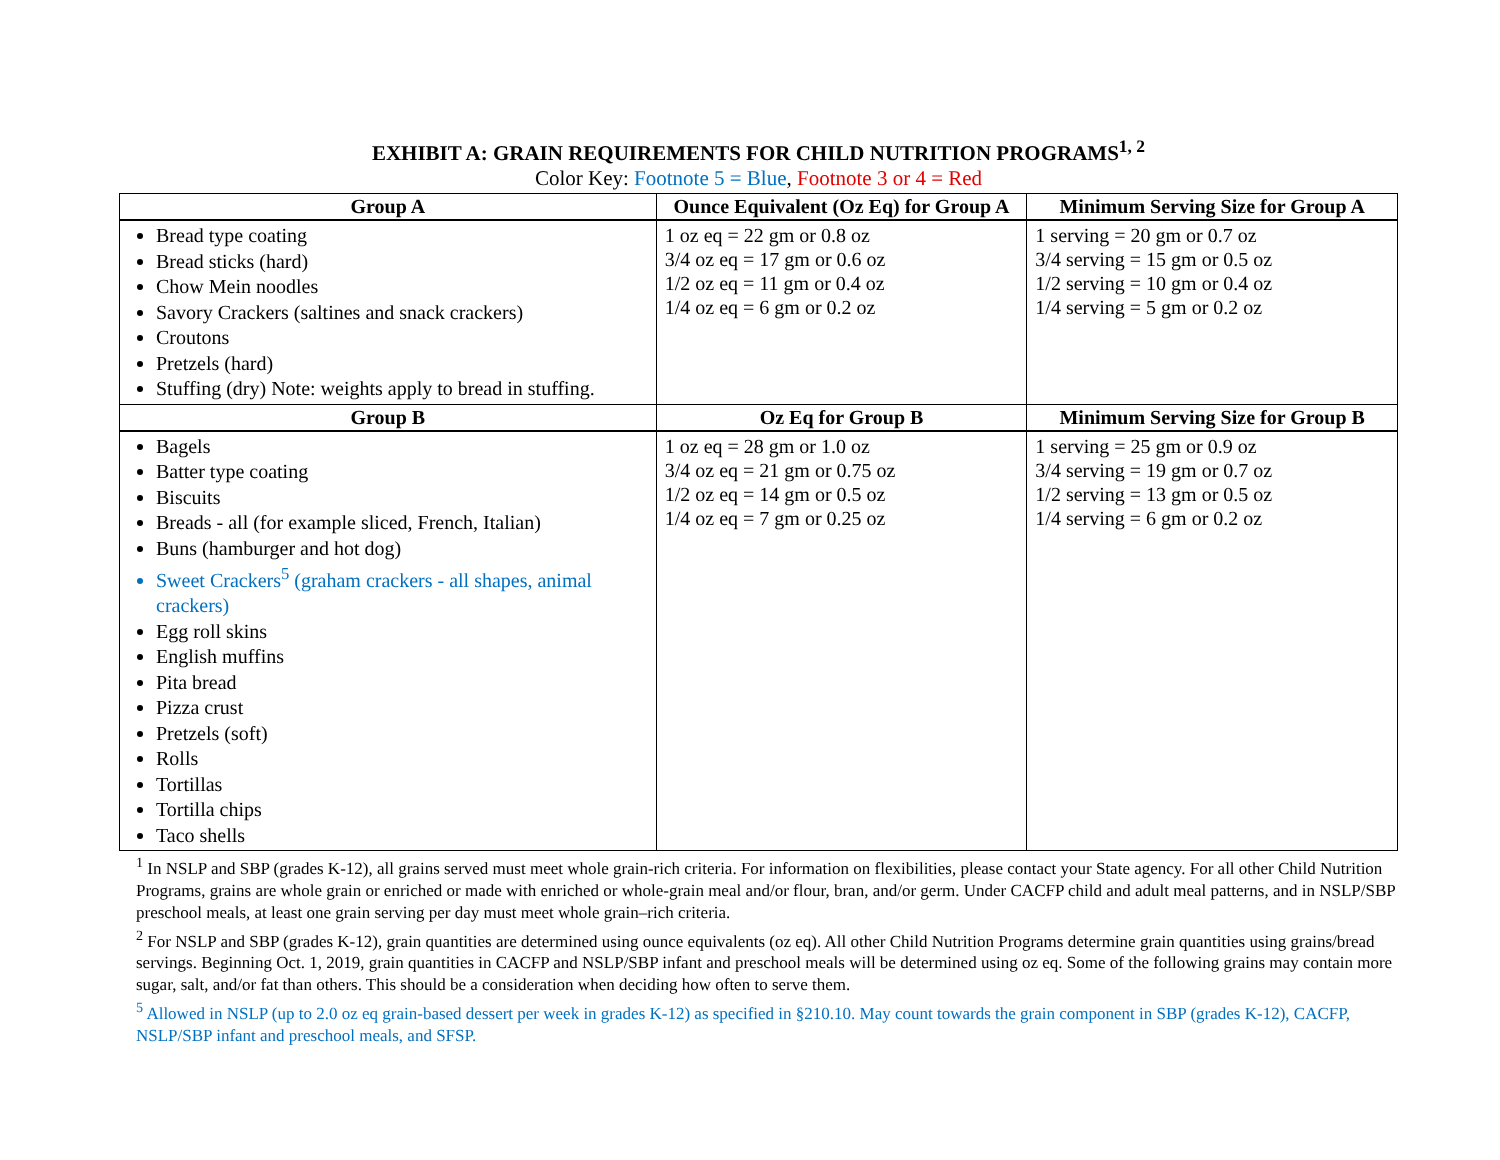EXHIBIT A: GRAIN REQUIREMENTS FOR CHILD NUTRITION PROGRAMS<sup>1, 2</sup>
Color Key: Footnote 5 = Blue, Footnote 3 or 4 = Red
| Group A | Ounce Equivalent (Oz Eq) for Group A | Minimum Serving Size for Group A |
| --- | --- | --- |
| Bread type coating Bread sticks (hard) Chow Mein noodles Savory Crackers (saltines and snack crackers) Croutons Pretzels (hard) Stuffing (dry) Note: weights apply to bread in stuffing. | 1 oz eq = 22 gm or 0.8 oz 3/4 oz eq = 17 gm or 0.6 oz 1/2 oz eq = 11 gm or 0.4 oz 1/4 oz eq = 6 gm or 0.2 oz | 1 serving = 20 gm or 0.7 oz 3/4 serving = 15 gm or 0.5 oz 1/2 serving = 10 gm or 0.4 oz 1/4 serving = 5 gm or 0.2 oz |
| Group B | Oz Eq for Group B | Minimum Serving Size for Group B |
| Bagels Batter type coating Biscuits Breads - all (for example sliced, French, Italian) Buns (hamburger and hot dog) Sweet Crackers<sup>5</sup> (graham crackers - all shapes, animal crackers) Egg roll skins English muffins Pita bread Pizza crust Pretzels (soft) Rolls Tortillas Tortilla chips Taco shells | 1 oz eq = 28 gm or 1.0 oz 3/4 oz eq = 21 gm or 0.75 oz 1/2 oz eq = 14 gm or 0.5 oz 1/4 oz eq = 7 gm or 0.25 oz | 1 serving = 25 gm or 0.9 oz 3/4 serving = 19 gm or 0.7 oz 1/2 serving = 13 gm or 0.5 oz 1/4 serving = 6 gm or 0.2 oz |
<sup>1</sup> In NSLP and SBP (grades K-12), all grains served must meet whole grain-rich criteria. For information on flexibilities, please contact your State agency. For all other Child Nutrition Programs, grains are whole grain or enriched or made with enriched or whole-grain meal and/or flour, bran, and/or germ. Under CACFP child and adult meal patterns, and in NSLP/SBP preschool meals, at least one grain serving per day must meet whole grain–rich criteria.
<sup>2</sup> For NSLP and SBP (grades K-12), grain quantities are determined using ounce equivalents (oz eq). All other Child Nutrition Programs determine grain quantities using grains/bread servings. Beginning Oct. 1, 2019, grain quantities in CACFP and NSLP/SBP infant and preschool meals will be determined using oz eq. Some of the following grains may contain more sugar, salt, and/or fat than others. This should be a consideration when deciding how often to serve them.
<sup>5</sup> Allowed in NSLP (up to 2.0 oz eq grain-based dessert per week in grades K-12) as specified in §210.10. May count towards the grain component in SBP (grades K-12), CACFP, NSLP/SBP infant and preschool meals, and SFSP.